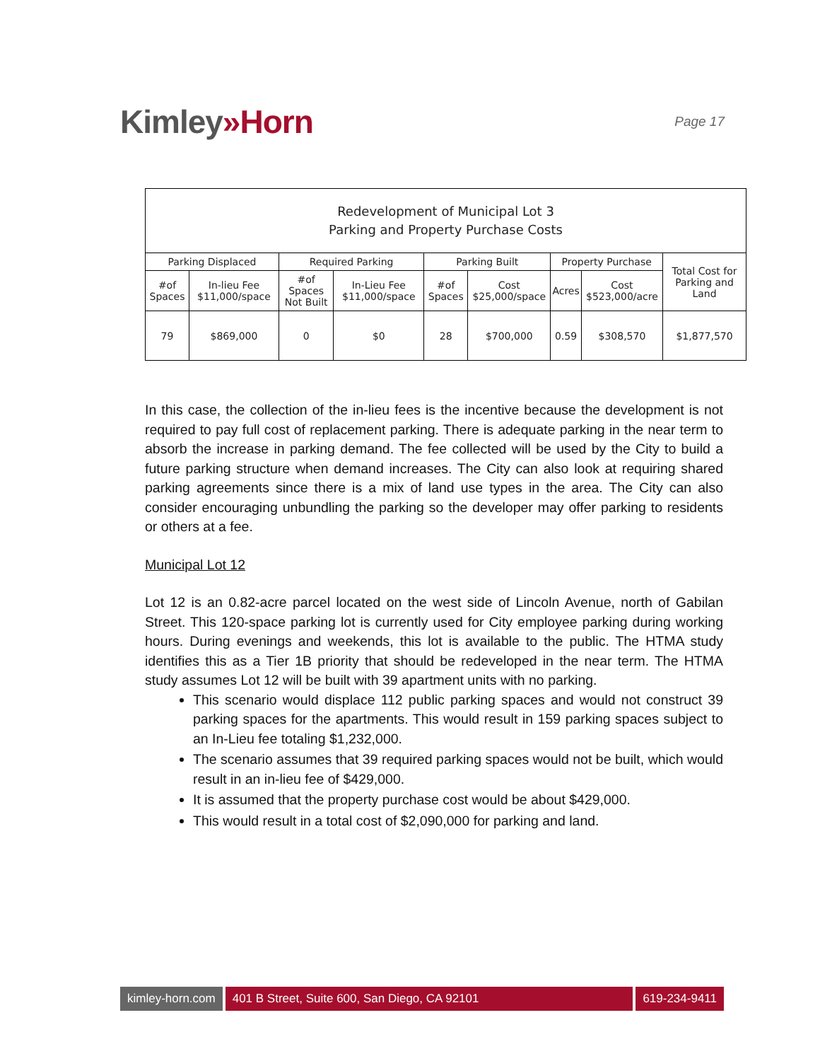Kimley»Horn
Page 17
| Redevelopment of Municipal Lot 3 Parking and Property Purchase Costs | | | | | | | | |
| --- | --- | --- | --- | --- | --- | --- | --- | --- |
| Parking Displaced | | Required Parking | | Parking Built | | Property Purchase | | Total Cost for Parking and Land |
| #of Spaces | In-lieu Fee $11,000/space | #of Spaces Not Built | In-Lieu Fee $11,000/space | #of Spaces | Cost $25,000/space | Acres | Cost $523,000/acre | |
| 79 | $869,000 | 0 | $0 | 28 | $700,000 | 0.59 | $308,570 | $1,877,570 |
In this case, the collection of the in-lieu fees is the incentive because the development is not required to pay full cost of replacement parking. There is adequate parking in the near term to absorb the increase in parking demand. The fee collected will be used by the City to build a future parking structure when demand increases. The City can also look at requiring shared parking agreements since there is a mix of land use types in the area. The City can also consider encouraging unbundling the parking so the developer may offer parking to residents or others at a fee.
Municipal Lot 12
Lot 12 is an 0.82-acre parcel located on the west side of Lincoln Avenue, north of Gabilan Street. This 120-space parking lot is currently used for City employee parking during working hours. During evenings and weekends, this lot is available to the public. The HTMA study identifies this as a Tier 1B priority that should be redeveloped in the near term. The HTMA study assumes Lot 12 will be built with 39 apartment units with no parking.
This scenario would displace 112 public parking spaces and would not construct 39 parking spaces for the apartments. This would result in 159 parking spaces subject to an In-Lieu fee totaling $1,232,000.
The scenario assumes that 39 required parking spaces would not be built, which would result in an in-lieu fee of $429,000.
It is assumed that the property purchase cost would be about $429,000.
This would result in a total cost of $2,090,000 for parking and land.
kimley-horn.com 401 B Street, Suite 600, San Diego, CA 92101
619-234-9411